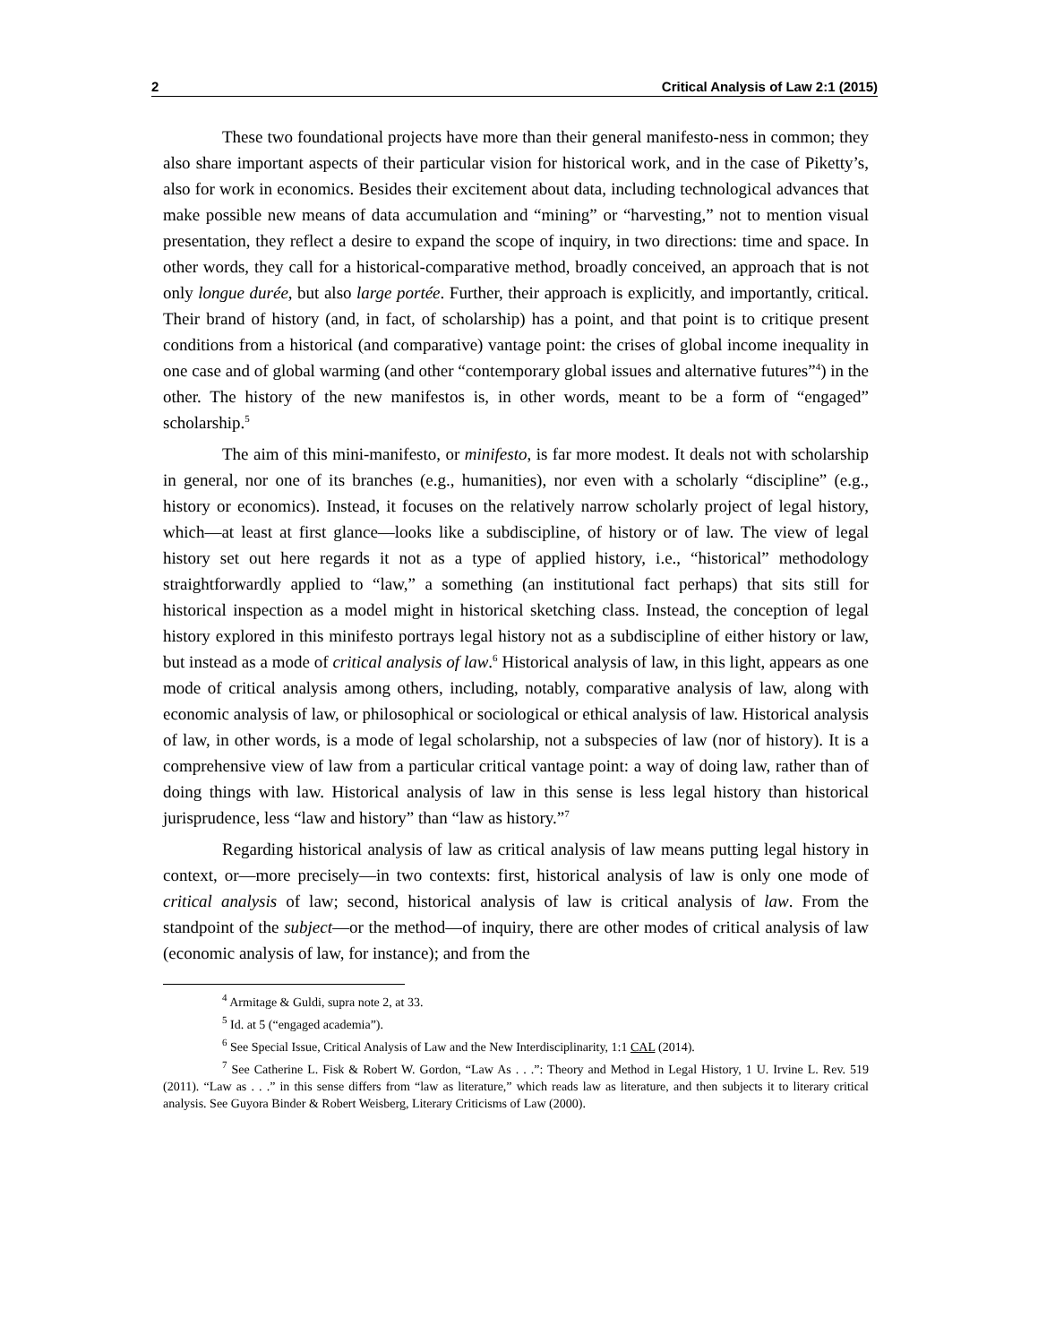2 Critical Analysis of Law 2:1 (2015)
These two foundational projects have more than their general manifesto-ness in common; they also share important aspects of their particular vision for historical work, and in the case of Piketty’s, also for work in economics. Besides their excitement about data, including technological advances that make possible new means of data accumulation and “mining” or “harvesting,” not to mention visual presentation, they reflect a desire to expand the scope of inquiry, in two directions: time and space. In other words, they call for a historical-comparative method, broadly conceived, an approach that is not only longue durée, but also large portée. Further, their approach is explicitly, and importantly, critical. Their brand of history (and, in fact, of scholarship) has a point, and that point is to critique present conditions from a historical (and comparative) vantage point: the crises of global income inequality in one case and of global warming (and other “contemporary global issues and alternative futures”<sup>4</sup>) in the other. The history of the new manifestos is, in other words, meant to be a form of “engaged” scholarship.<sup>5</sup>
The aim of this mini-manifesto, or minifesto, is far more modest. It deals not with scholarship in general, nor one of its branches (e.g., humanities), nor even with a scholarly “discipline” (e.g., history or economics). Instead, it focuses on the relatively narrow scholarly project of legal history, which—at least at first glance—looks like a subdiscipline, of history or of law. The view of legal history set out here regards it not as a type of applied history, i.e., “historical” methodology straightforwardly applied to “law,” a something (an institutional fact perhaps) that sits still for historical inspection as a model might in historical sketching class. Instead, the conception of legal history explored in this minifesto portrays legal history not as a subdiscipline of either history or law, but instead as a mode of critical analysis of law.<sup>6</sup> Historical analysis of law, in this light, appears as one mode of critical analysis among others, including, notably, comparative analysis of law, along with economic analysis of law, or philosophical or sociological or ethical analysis of law. Historical analysis of law, in other words, is a mode of legal scholarship, not a subspecies of law (nor of history). It is a comprehensive view of law from a particular critical vantage point: a way of doing law, rather than of doing things with law. Historical analysis of law in this sense is less legal history than historical jurisprudence, less “law and history” than “law as history.”<sup>7</sup>
Regarding historical analysis of law as critical analysis of law means putting legal history in context, or—more precisely—in two contexts: first, historical analysis of law is only one mode of critical analysis of law; second, historical analysis of law is critical analysis of law. From the standpoint of the subject—or the method—of inquiry, there are other modes of critical analysis of law (economic analysis of law, for instance); and from the
<sup>4</sup> Armitage & Guldi, supra note 2, at 33.
<sup>5</sup> Id. at 5 (“engaged academia”).
<sup>6</sup> See Special Issue, Critical Analysis of Law and the New Interdisciplinarity, 1:1 CAL (2014).
<sup>7</sup> See Catherine L. Fisk & Robert W. Gordon, “Law As . . .”: Theory and Method in Legal History, 1 U. Irvine L. Rev. 519 (2011). “Law as . . .” in this sense differs from “law as literature,” which reads law as literature, and then subjects it to literary critical analysis. See Guyora Binder & Robert Weisberg, Literary Criticisms of Law (2000).